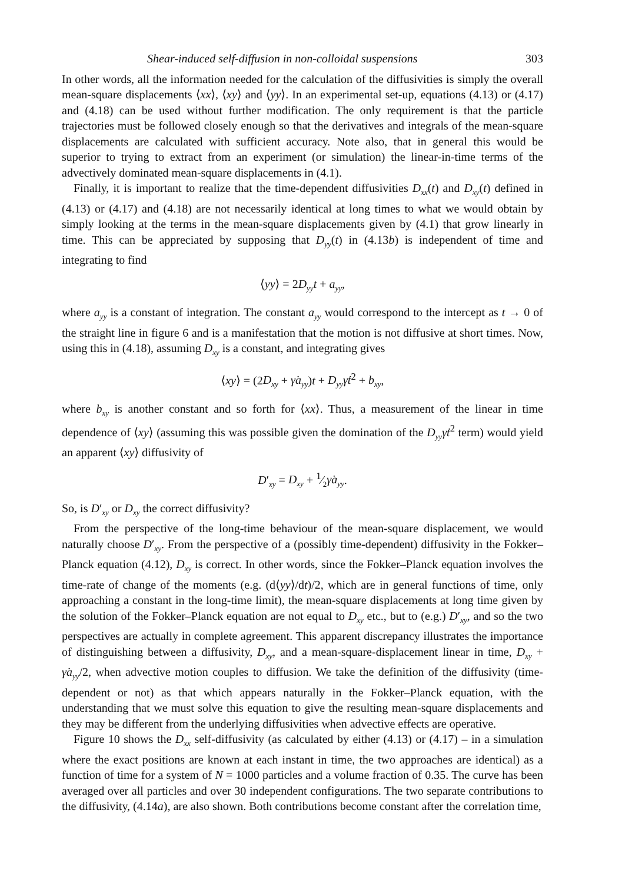Shear-induced self-diffusion in non-colloidal suspensions 303
In other words, all the information needed for the calculation of the diffusivities is simply the overall mean-square displacements ⟨xx⟩, ⟨xy⟩ and ⟨yy⟩. In an experimental set-up, equations (4.13) or (4.17) and (4.18) can be used without further modification. The only requirement is that the particle trajectories must be followed closely enough so that the derivatives and integrals of the mean-square displacements are calculated with sufficient accuracy. Note also, that in general this would be superior to trying to extract from an experiment (or simulation) the linear-in-time terms of the advectively dominated mean-square displacements in (4.1).
Finally, it is important to realize that the time-dependent diffusivities D<sub>xx</sub>(t) and D<sub>xy</sub>(t) defined in (4.13) or (4.17) and (4.18) are not necessarily identical at long times to what we would obtain by simply looking at the terms in the mean-square displacements given by (4.1) that grow linearly in time. This can be appreciated by supposing that D<sub>yy</sub>(t) in (4.13b) is independent of time and integrating to find
⟨yy⟩ = 2D<sub>yy</sub>t + a<sub>yy</sub>,
where a<sub>yy</sub> is a constant of integration. The constant a<sub>yy</sub> would correspond to the intercept as t → 0 of the straight line in figure 6 and is a manifestation that the motion is not diffusive at short times. Now, using this in (4.18), assuming D<sub>xy</sub> is a constant, and integrating gives
⟨xy⟩ = (2D<sub>xy</sub> + γ̇a<sub>yy</sub>)t + D<sub>yy</sub>γ̇t<sup>2</sup> + b<sub>xy</sub>,
where b<sub>xy</sub> is another constant and so forth for ⟨xx⟩. Thus, a measurement of the linear in time dependence of ⟨xy⟩ (assuming this was possible given the domination of the D<sub>yy</sub>γ̇t<sup>2</sup> term) would yield an apparent ⟨xy⟩ diffusivity of
D′<sub>xy</sub> = D<sub>xy</sub> + 1⁄2γ̇a<sub>yy</sub>.
So, is D′<sub>xy</sub> or D<sub>xy</sub> the correct diffusivity?
From the perspective of the long-time behaviour of the mean-square displacement, we would naturally choose D′<sub>xy</sub>. From the perspective of a (possibly time-dependent) diffusivity in the Fokker–Planck equation (4.12), D<sub>xy</sub> is correct. In other words, since the Fokker–Planck equation involves the time-rate of change of the moments (e.g. (d⟨yy⟩/dt)/2, which are in general functions of time, only approaching a constant in the long-time limit), the mean-square displacements at long time given by the solution of the Fokker–Planck equation are not equal to D<sub>xy</sub> etc., but to (e.g.) D′<sub>xy</sub>, and so the two perspectives are actually in complete agreement. This apparent discrepancy illustrates the importance of distinguishing between a diffusivity, D<sub>xy</sub>, and a mean-square-displacement linear in time, D<sub>xy</sub> + γ̇a<sub>yy</sub>/2, when advective motion couples to diffusion. We take the definition of the diffusivity (time-dependent or not) as that which appears naturally in the Fokker–Planck equation, with the understanding that we must solve this equation to give the resulting mean-square displacements and they may be different from the underlying diffusivities when advective effects are operative.
Figure 10 shows the D<sub>xx</sub> self-diffusivity (as calculated by either (4.13) or (4.17) – in a simulation where the exact positions are known at each instant in time, the two approaches are identical) as a function of time for a system of N = 1000 particles and a volume fraction of 0.35. The curve has been averaged over all particles and over 30 independent configurations. The two separate contributions to the diffusivity, (4.14a), are also shown. Both contributions become constant after the correlation time,